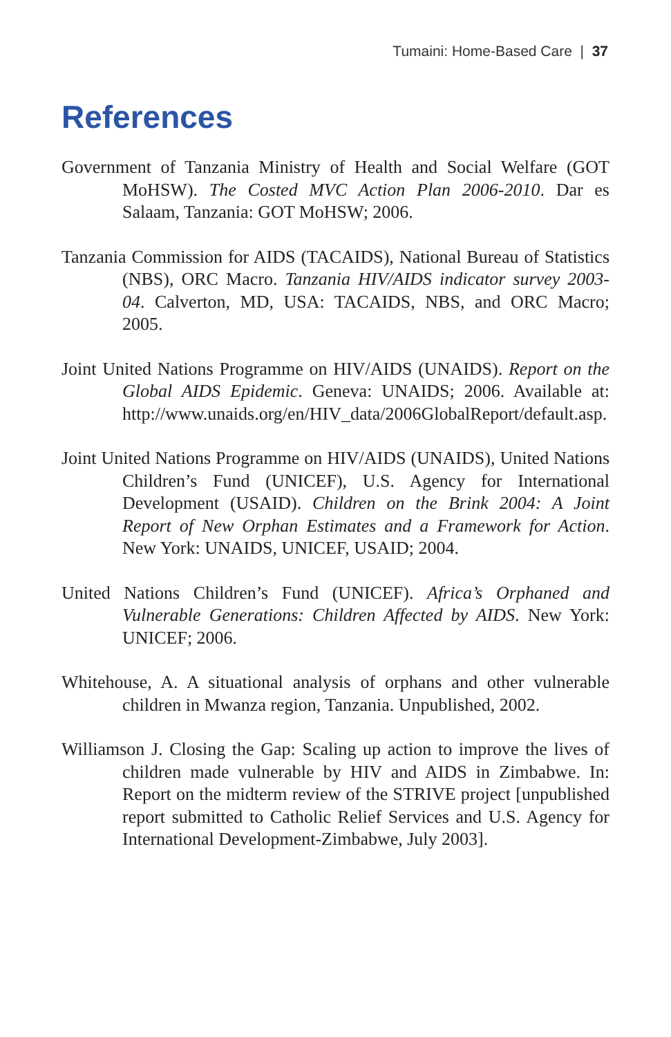Tumaini: Home-Based Care | 37
References
Government of Tanzania Ministry of Health and Social Welfare (GOT MoHSW). The Costed MVC Action Plan 2006-2010. Dar es Salaam, Tanzania: GOT MoHSW; 2006.
Tanzania Commission for AIDS (TACAIDS), National Bureau of Statistics (NBS), ORC Macro. Tanzania HIV/AIDS indicator survey 2003-04. Calverton, MD, USA: TACAIDS, NBS, and ORC Macro; 2005.
Joint United Nations Programme on HIV/AIDS (UNAIDS). Report on the Global AIDS Epidemic. Geneva: UNAIDS; 2006. Available at: http://www.unaids.org/en/HIV_data/2006GlobalReport/default.asp.
Joint United Nations Programme on HIV/AIDS (UNAIDS), United Nations Children’s Fund (UNICEF), U.S. Agency for International Development (USAID). Children on the Brink 2004: A Joint Report of New Orphan Estimates and a Framework for Action. New York: UNAIDS, UNICEF, USAID; 2004.
United Nations Children’s Fund (UNICEF). Africa’s Orphaned and Vulnerable Generations: Children Affected by AIDS. New York: UNICEF; 2006.
Whitehouse, A. A situational analysis of orphans and other vulnerable children in Mwanza region, Tanzania. Unpublished, 2002.
Williamson J. Closing the Gap: Scaling up action to improve the lives of children made vulnerable by HIV and AIDS in Zimbabwe. In: Report on the midterm review of the STRIVE project [unpublished report submitted to Catholic Relief Services and U.S. Agency for International Development-Zimbabwe, July 2003].